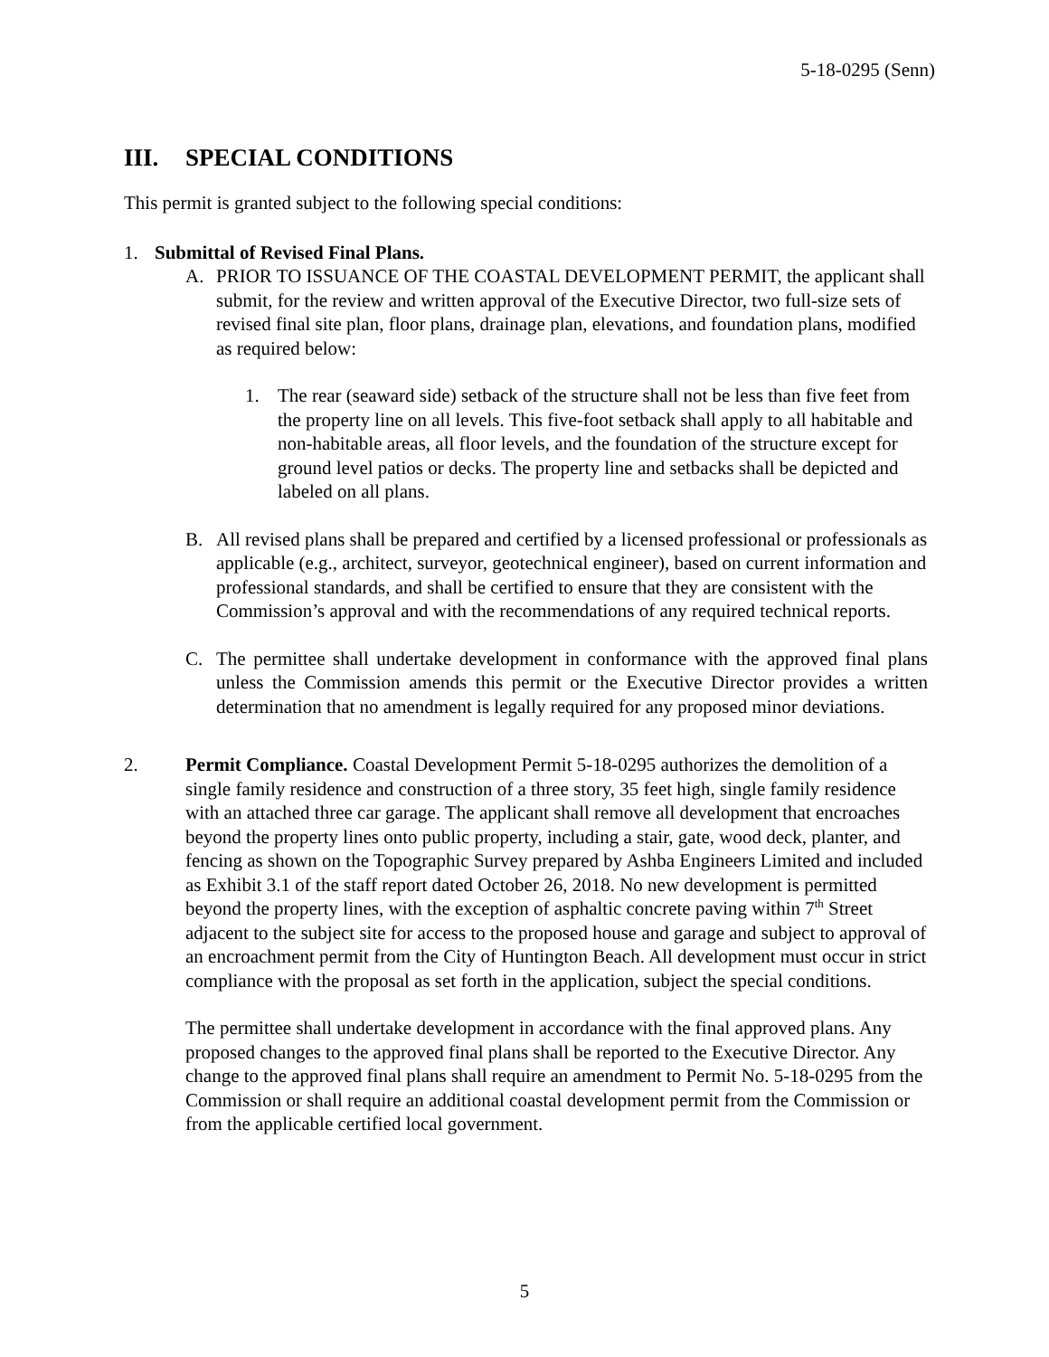5-18-0295 (Senn)
III. SPECIAL CONDITIONS
This permit is granted subject to the following special conditions:
1. Submittal of Revised Final Plans.
A. PRIOR TO ISSUANCE OF THE COASTAL DEVELOPMENT PERMIT, the applicant shall submit, for the review and written approval of the Executive Director, two full-size sets of revised final site plan, floor plans, drainage plan, elevations, and foundation plans, modified as required below:
1. The rear (seaward side) setback of the structure shall not be less than five feet from the property line on all levels. This five-foot setback shall apply to all habitable and non-habitable areas, all floor levels, and the foundation of the structure except for ground level patios or decks. The property line and setbacks shall be depicted and labeled on all plans.
B. All revised plans shall be prepared and certified by a licensed professional or professionals as applicable (e.g., architect, surveyor, geotechnical engineer), based on current information and professional standards, and shall be certified to ensure that they are consistent with the Commission’s approval and with the recommendations of any required technical reports.
C. The permittee shall undertake development in conformance with the approved final plans unless the Commission amends this permit or the Executive Director provides a written determination that no amendment is legally required for any proposed minor deviations.
2. Permit Compliance. Coastal Development Permit 5-18-0295 authorizes the demolition of a single family residence and construction of a three story, 35 feet high, single family residence with an attached three car garage. The applicant shall remove all development that encroaches beyond the property lines onto public property, including a stair, gate, wood deck, planter, and fencing as shown on the Topographic Survey prepared by Ashba Engineers Limited and included as Exhibit 3.1 of the staff report dated October 26, 2018. No new development is permitted beyond the property lines, with the exception of asphaltic concrete paving within 7<sup>th</sup> Street adjacent to the subject site for access to the proposed house and garage and subject to approval of an encroachment permit from the City of Huntington Beach. All development must occur in strict compliance with the proposal as set forth in the application, subject the special conditions.
The permittee shall undertake development in accordance with the final approved plans. Any proposed changes to the approved final plans shall be reported to the Executive Director. Any change to the approved final plans shall require an amendment to Permit No. 5-18-0295 from the Commission or shall require an additional coastal development permit from the Commission or from the applicable certified local government.
5